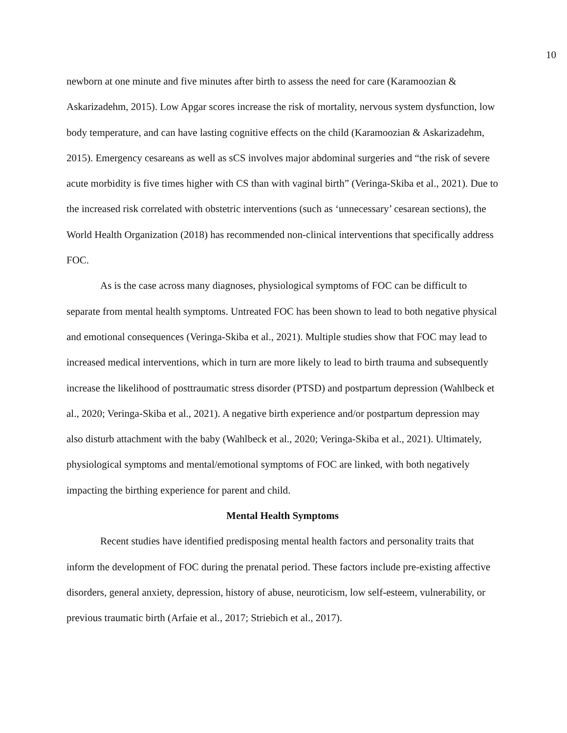10
newborn at one minute and five minutes after birth to assess the need for care (Karamoozian & Askarizadehm, 2015). Low Apgar scores increase the risk of mortality, nervous system dysfunction, low body temperature, and can have lasting cognitive effects on the child (Karamoozian & Askarizadehm, 2015). Emergency cesareans as well as sCS involves major abdominal surgeries and “the risk of severe acute morbidity is five times higher with CS than with vaginal birth” (Veringa-Skiba et al., 2021). Due to the increased risk correlated with obstetric interventions (such as ‘unnecessary’ cesarean sections), the World Health Organization (2018) has recommended non-clinical interventions that specifically address FOC.
As is the case across many diagnoses, physiological symptoms of FOC can be difficult to separate from mental health symptoms. Untreated FOC has been shown to lead to both negative physical and emotional consequences (Veringa-Skiba et al., 2021). Multiple studies show that FOC may lead to increased medical interventions, which in turn are more likely to lead to birth trauma and subsequently increase the likelihood of posttraumatic stress disorder (PTSD) and postpartum depression (Wahlbeck et al., 2020; Veringa-Skiba et al., 2021). A negative birth experience and/or postpartum depression may also disturb attachment with the baby (Wahlbeck et al., 2020; Veringa-Skiba et al., 2021). Ultimately, physiological symptoms and mental/emotional symptoms of FOC are linked, with both negatively impacting the birthing experience for parent and child.
Mental Health Symptoms
Recent studies have identified predisposing mental health factors and personality traits that inform the development of FOC during the prenatal period. These factors include pre-existing affective disorders, general anxiety, depression, history of abuse, neuroticism, low self-esteem, vulnerability, or previous traumatic birth (Arfaie et al., 2017; Striebich et al., 2017).